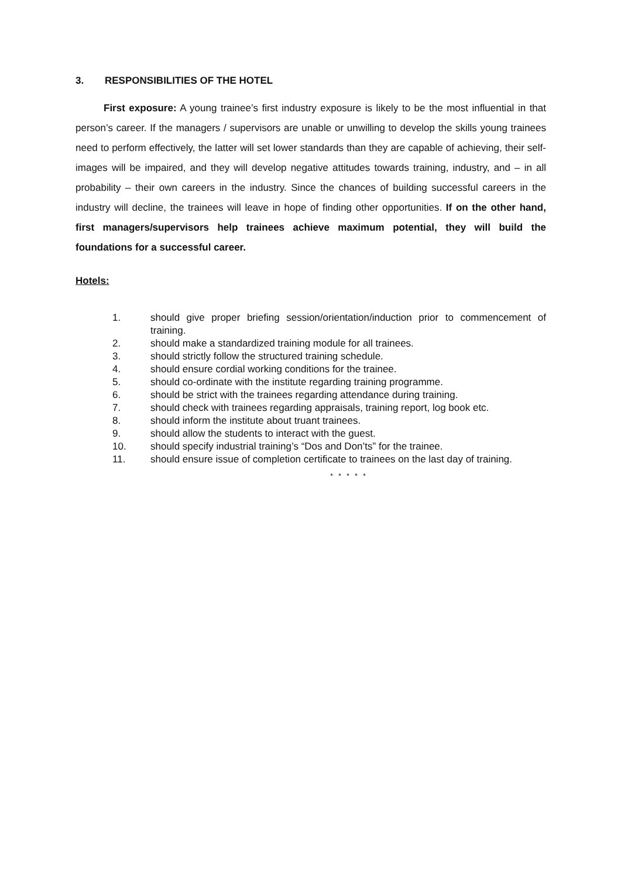3. RESPONSIBILITIES OF THE HOTEL
First exposure: A young trainee’s first industry exposure is likely to be the most influential in that person’s career. If the managers / supervisors are unable or unwilling to develop the skills young trainees need to perform effectively, the latter will set lower standards than they are capable of achieving, their self-images will be impaired, and they will develop negative attitudes towards training, industry, and – in all probability – their own careers in the industry. Since the chances of building successful careers in the industry will decline, the trainees will leave in hope of finding other opportunities. If on the other hand, first managers/supervisors help trainees achieve maximum potential, they will build the foundations for a successful career.
Hotels:
1. should give proper briefing session/orientation/induction prior to commencement of training.
2. should make a standardized training module for all trainees.
3. should strictly follow the structured training schedule.
4. should ensure cordial working conditions for the trainee.
5. should co-ordinate with the institute regarding training programme.
6. should be strict with the trainees regarding attendance during training.
7. should check with trainees regarding appraisals, training report, log book etc.
8. should inform the institute about truant trainees.
9. should allow the students to interact with the guest.
10. should specify industrial training’s “Dos and Don’ts” for the trainee.
11. should ensure issue of completion certificate to trainees on the last day of training.
* * * * *